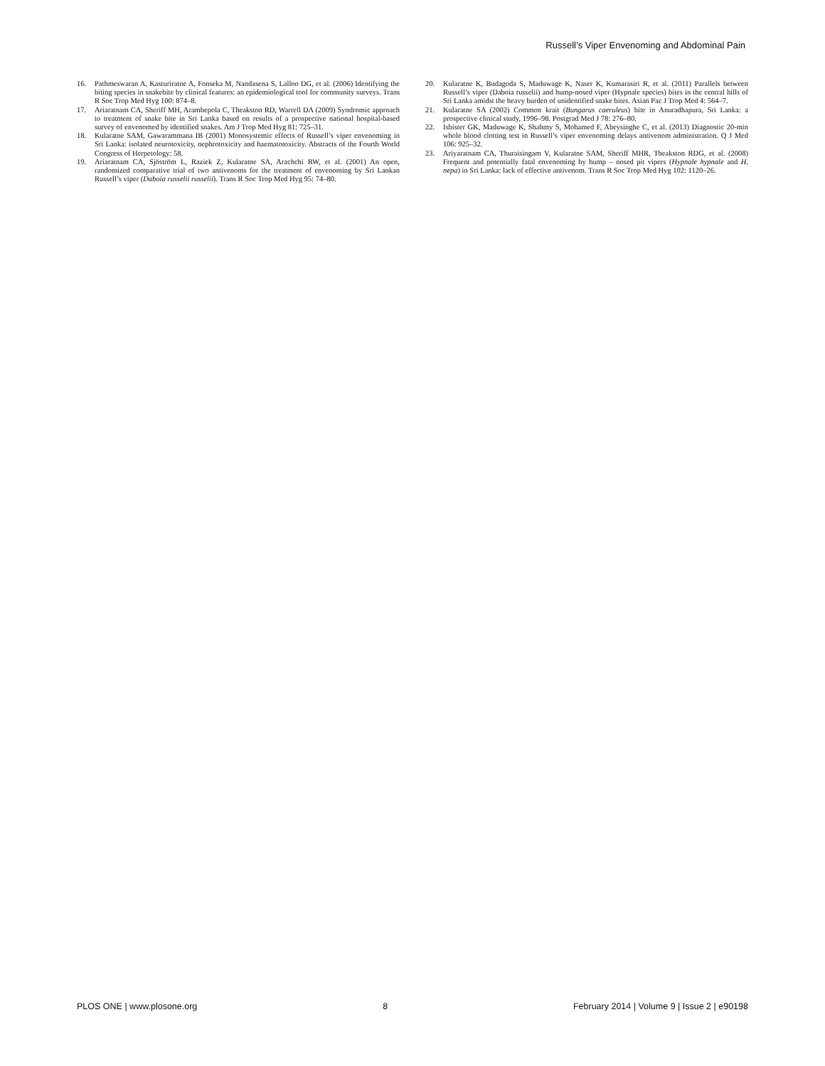Russell’s Viper Envenoming and Abdominal Pain
16. Pathmeswaran A, Kasturiratne A, Fonseka M, Nandasena S, Lalloo DG, et al. (2006) Identifying the biting species in snakebite by clinical features: an epidemiological tool for community surveys. Trans R Soc Trop Med Hyg 100: 874–8.
17. Ariaratnam CA, Sheriff MH, Arambepola C, Theakston RD, Warrell DA (2009) Syndromic approach to treatment of snake bite in Sri Lanka based on results of a prospective national hospital-based survey of envenomed by identified snakes. Am J Trop Med Hyg 81: 725–31.
18. Kularatne SAM, Gawarammana IB (2001) Monosystemic effects of Russell’s viper envenoming in Sri Lanka: isolated neurotoxicity, nephrotoxicity and haematotoxicity. Abstracts of the Fourth World Congress of Herpetology: 58.
19. Ariaratnam CA, Sjöström L, Raziek Z, Kularatne SA, Arachchi RW, et al. (2001) An open, randomized comparative trial of two antivenoms for the treatment of envenoming by Sri Lankan Russell’s viper (Daboia russelii russelii). Trans R Soc Trop Med Hyg 95: 74–80.
20. Kularatne K, Budagoda S, Maduwage K, Naser K, Kumarasiri R, et al. (2011) Parallels between Russell’s viper (Daboia russelii) and hump-nosed viper (Hypnale species) bites in the central hills of Sri Lanka amidst the heavy burden of unidentified snake bites. Asian Pac J Trop Med 4: 564–7.
21. Kularatne SA (2002) Common krait (Bungarus caeruleus) bite in Anuradhapura, Sri Lanka: a prospective clinical study, 1996–98. Postgrad Med J 78: 276–80.
22. Isbister GK, Maduwage K, Shahmy S, Mohamed F, Abeysinghe C, et al. (2013) Diagnostic 20-min whole blood clotting test in Russell’s viper envenoming delays antivenom administration. Q J Med 106: 925–32.
23. Ariyaratnam CA, Thuraisingam V, Kularatne SAM, Sheriff MHR, Theakston RDG, et al. (2008) Frequent and potentially fatal envenoming by hump – nosed pit vipers (Hypnale hypnale and H. nepa) in Sri Lanka: lack of effective antivenom. Trans R Soc Trop Med Hyg 102: 1120–26.
PLOS ONE | www.plosone.org 8 February 2014 | Volume 9 | Issue 2 | e90198